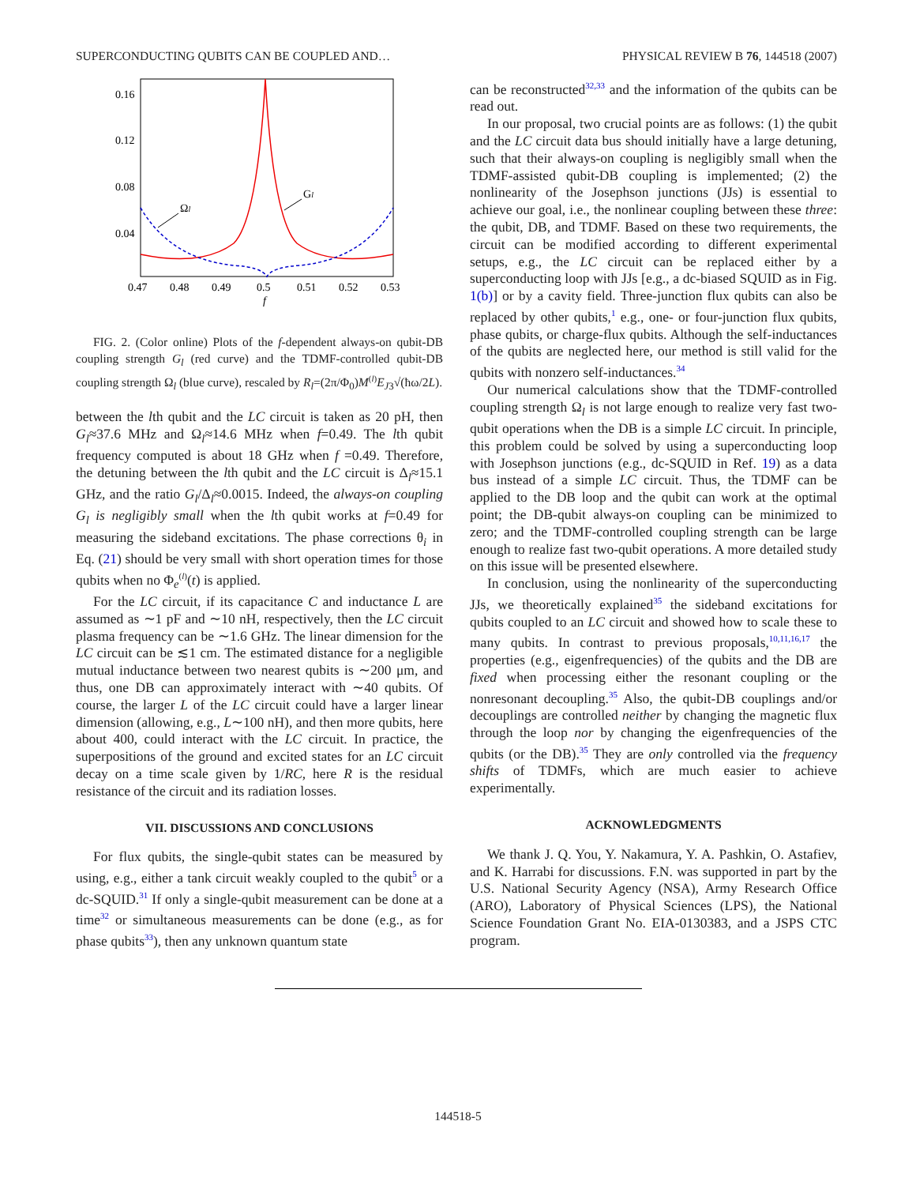SUPERCONDUCTING QUBITS CAN BE COUPLED AND… PHYSICAL REVIEW B 76, 144518 (2007)
0.16
0.12
0.08
0.04
0.47
0.48
0.49
0.5
0.51
0.52
0.53
f
Ωl
Gl
FIG. 2. (Color online) Plots of the f-dependent always-on qubit-DB coupling strength G<sub>l</sub> (red curve) and the TDMF-controlled qubit-DB coupling strength Ω<sub>l</sub> (blue curve), rescaled by R<sub>l</sub>=(2π/Φ<sub>0</sub>)M<sup>(l)</sup>E<sub>J3</sub>√(ħω/2L).
between the lth qubit and the LC circuit is taken as 20 pH, then G<sub>l</sub>≈37.6 MHz and Ω<sub>l</sub>≈14.6 MHz when f=0.49. The lth qubit frequency computed is about 18 GHz when f =0.49. Therefore, the detuning between the lth qubit and the LC circuit is Δ<sub>l</sub>≈15.1 GHz, and the ratio G<sub>l</sub>/Δ<sub>l</sub>≈0.0015. Indeed, the always-on coupling G<sub>l</sub> is negligibly small when the lth qubit works at f=0.49 for measuring the sideband excitations. The phase corrections θ<sub>i</sub> in Eq. (21) should be very small with short operation times for those qubits when no Φ<sub>e</sub><sup>(l)</sup>(t) is applied.
For the LC circuit, if its capacitance C and inductance L are assumed as ∼1 pF and ∼10 nH, respectively, then the LC circuit plasma frequency can be ∼1.6 GHz. The linear dimension for the LC circuit can be ≲1 cm. The estimated distance for a negligible mutual inductance between two nearest qubits is ∼200 μm, and thus, one DB can approximately interact with ∼40 qubits. Of course, the larger L of the LC circuit could have a larger linear dimension (allowing, e.g., L∼100 nH), and then more qubits, here about 400, could interact with the LC circuit. In practice, the superpositions of the ground and excited states for an LC circuit decay on a time scale given by 1/RC, here R is the residual resistance of the circuit and its radiation losses.
VII. DISCUSSIONS AND CONCLUSIONS
For flux qubits, the single-qubit states can be measured by using, e.g., either a tank circuit weakly coupled to the qubit<sup>5</sup> or a dc-SQUID.<sup>31</sup> If only a single-qubit measurement can be done at a time<sup>32</sup> or simultaneous measurements can be done (e.g., as for phase qubits<sup>33</sup>), then any unknown quantum state
can be reconstructed<sup>32,33</sup> and the information of the qubits can be read out.
In our proposal, two crucial points are as follows: (1) the qubit and the LC circuit data bus should initially have a large detuning, such that their always-on coupling is negligibly small when the TDMF-assisted qubit-DB coupling is implemented; (2) the nonlinearity of the Josephson junctions (JJs) is essential to achieve our goal, i.e., the nonlinear coupling between these three: the qubit, DB, and TDMF. Based on these two requirements, the circuit can be modified according to different experimental setups, e.g., the LC circuit can be replaced either by a superconducting loop with JJs [e.g., a dc-biased SQUID as in Fig. 1(b)] or by a cavity field. Three-junction flux qubits can also be replaced by other qubits,<sup>1</sup> e.g., one- or four-junction flux qubits, phase qubits, or charge-flux qubits. Although the self-inductances of the qubits are neglected here, our method is still valid for the qubits with nonzero self-inductances.<sup>34</sup>
Our numerical calculations show that the TDMF-controlled coupling strength Ω<sub>l</sub> is not large enough to realize very fast two-qubit operations when the DB is a simple LC circuit. In principle, this problem could be solved by using a superconducting loop with Josephson junctions (e.g., dc-SQUID in Ref. 19) as a data bus instead of a simple LC circuit. Thus, the TDMF can be applied to the DB loop and the qubit can work at the optimal point; the DB-qubit always-on coupling can be minimized to zero; and the TDMF-controlled coupling strength can be large enough to realize fast two-qubit operations. A more detailed study on this issue will be presented elsewhere.
In conclusion, using the nonlinearity of the superconducting JJs, we theoretically explained<sup>35</sup> the sideband excitations for qubits coupled to an LC circuit and showed how to scale these to many qubits. In contrast to previous proposals,<sup>10,11,16,17</sup> the properties (e.g., eigenfrequencies) of the qubits and the DB are fixed when processing either the resonant coupling or the nonresonant decoupling.<sup>35</sup> Also, the qubit-DB couplings and/or decouplings are controlled neither by changing the magnetic flux through the loop nor by changing the eigenfrequencies of the qubits (or the DB).<sup>35</sup> They are only controlled via the frequency shifts of TDMFs, which are much easier to achieve experimentally.
ACKNOWLEDGMENTS
We thank J. Q. You, Y. Nakamura, Y. A. Pashkin, O. Astafiev, and K. Harrabi for discussions. F.N. was supported in part by the U.S. National Security Agency (NSA), Army Research Office (ARO), Laboratory of Physical Sciences (LPS), the National Science Foundation Grant No. EIA-0130383, and a JSPS CTC program.
144518-5